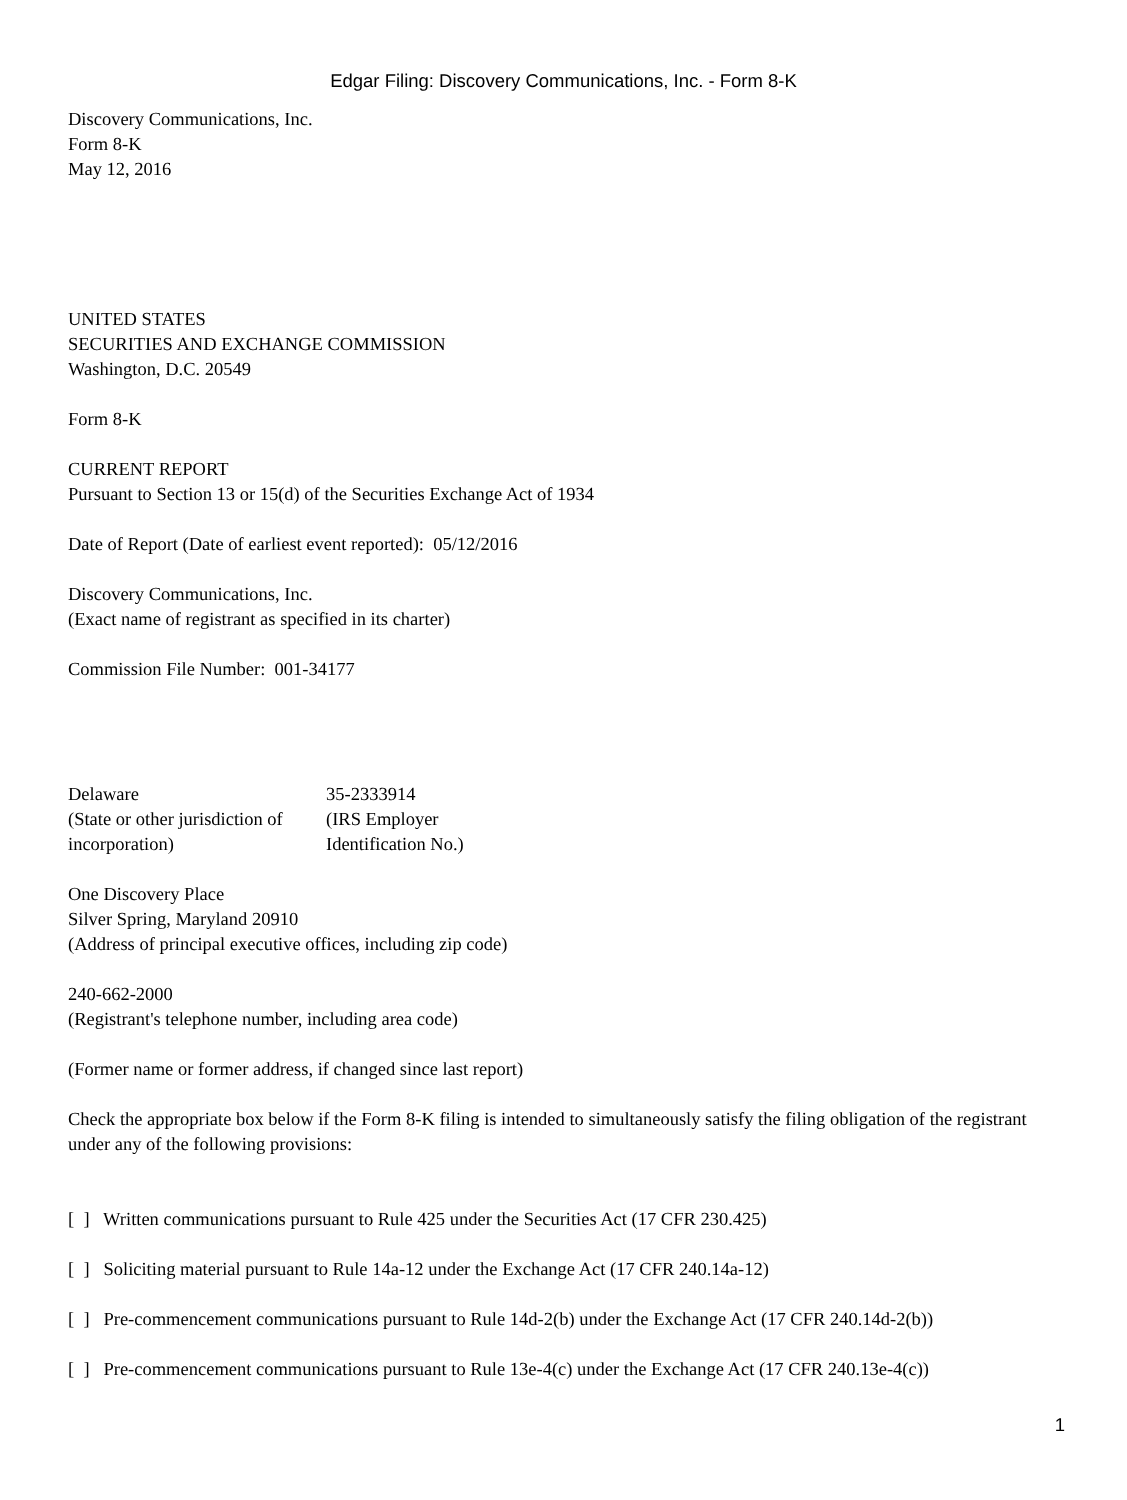Edgar Filing: Discovery Communications, Inc. - Form 8-K
Discovery Communications, Inc.
Form 8-K
May 12, 2016
UNITED STATES
SECURITIES AND EXCHANGE COMMISSION
Washington, D.C. 20549
Form 8-K
CURRENT REPORT
Pursuant to Section 13 or 15(d) of the Securities Exchange Act of 1934
Date of Report (Date of earliest event reported): 05/12/2016
Discovery Communications, Inc.
(Exact name of registrant as specified in its charter)
Commission File Number: 001-34177
| Delaware | 35-2333914 |
| (State or other jurisdiction of incorporation) | (IRS Employer Identification No.) |
One Discovery Place
Silver Spring, Maryland 20910
(Address of principal executive offices, including zip code)
240-662-2000
(Registrant's telephone number, including area code)
(Former name or former address, if changed since last report)
Check the appropriate box below if the Form 8-K filing is intended to simultaneously satisfy the filing obligation of the registrant under any of the following provisions:
[ ] Written communications pursuant to Rule 425 under the Securities Act (17 CFR 230.425)
[ ] Soliciting material pursuant to Rule 14a-12 under the Exchange Act (17 CFR 240.14a-12)
[ ] Pre-commencement communications pursuant to Rule 14d-2(b) under the Exchange Act (17 CFR 240.14d-2(b))
[ ] Pre-commencement communications pursuant to Rule 13e-4(c) under the Exchange Act (17 CFR 240.13e-4(c))
1